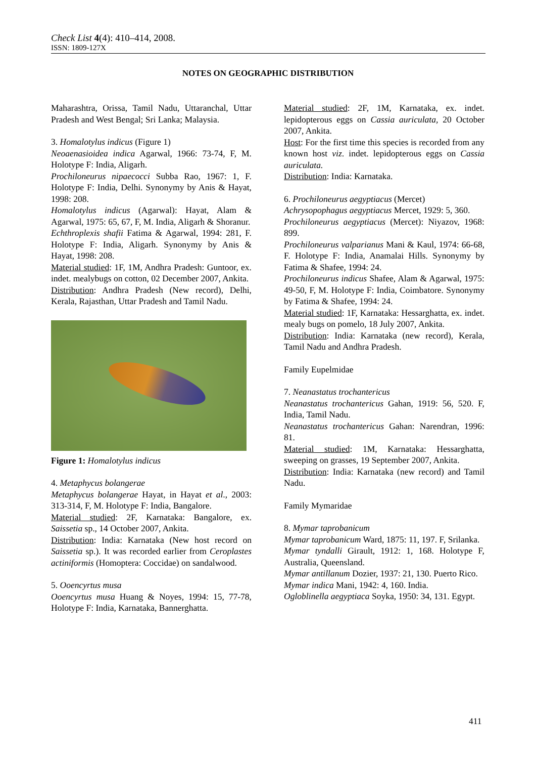Check List 4(4): 410–414, 2008.
ISSN: 1809-127X
NOTES ON GEOGRAPHIC DISTRIBUTION
Maharashtra, Orissa, Tamil Nadu, Uttaranchal, Uttar Pradesh and West Bengal; Sri Lanka; Malaysia.
3. Homalotylus indicus (Figure 1)
Neoaenasioidea indica Agarwal, 1966: 73-74, F, M. Holotype F: India, Aligarh.
Prochiloneurus nipaecocci Subba Rao, 1967: 1, F. Holotype F: India, Delhi. Synonymy by Anis & Hayat, 1998: 208.
Homalotylus indicus (Agarwal): Hayat, Alam & Agarwal, 1975: 65, 67, F, M. India, Aligarh & Shoranur.
Echthroplexis shafii Fatima & Agarwal, 1994: 281, F. Holotype F: India, Aligarh. Synonymy by Anis & Hayat, 1998: 208.
Material studied: 1F, 1M, Andhra Pradesh: Guntoor, ex. indet. mealybugs on cotton, 02 December 2007, Ankita.
Distribution: Andhra Pradesh (New record), Delhi, Kerala, Rajasthan, Uttar Pradesh and Tamil Nadu.
Figure 1: Homalotylus indicus
4. Metaphycus bolangerae
Metaphycus bolangerae Hayat, in Hayat et al., 2003: 313-314, F, M. Holotype F: India, Bangalore.
Material studied: 2F, Karnataka: Bangalore, ex. Saissetia sp., 14 October 2007, Ankita.
Distribution: India: Karnataka (New host record on Saissetia sp.). It was recorded earlier from Ceroplastes actiniformis (Homoptera: Coccidae) on sandalwood.
5. Ooencyrtus musa
Ooencyrtus musa Huang & Noyes, 1994: 15, 77-78, Holotype F: India, Karnataka, Bannerghatta.
Material studied: 2F, 1M, Karnataka, ex. indet. lepidopterous eggs on Cassia auriculata, 20 October 2007, Ankita.
Host: For the first time this species is recorded from any known host viz. indet. lepidopterous eggs on Cassia auriculata.
Distribution: India: Karnataka.
6. Prochiloneurus aegyptiacus (Mercet)
Achrysopophagus aegyptiacus Mercet, 1929: 5, 360.
Prochiloneurus aegyptiacus (Mercet): Niyazov, 1968: 899.
Prochiloneurus valparianus Mani & Kaul, 1974: 66-68, F. Holotype F: India, Anamalai Hills. Synonymy by Fatima & Shafee, 1994: 24.
Prochiloneurus indicus Shafee, Alam & Agarwal, 1975: 49-50, F, M. Holotype F: India, Coimbatore. Synonymy by Fatima & Shafee, 1994: 24.
Material studied: 1F, Karnataka: Hessarghatta, ex. indet. mealy bugs on pomelo, 18 July 2007, Ankita.
Distribution: India: Karnataka (new record), Kerala, Tamil Nadu and Andhra Pradesh.
Family Eupelmidae
7. Neanastatus trochantericus
Neanastatus trochantericus Gahan, 1919: 56, 520. F, India, Tamil Nadu.
Neanastatus trochantericus Gahan: Narendran, 1996: 81.
Material studied: 1M, Karnataka: Hessarghatta, sweeping on grasses, 19 September 2007, Ankita.
Distribution: India: Karnataka (new record) and Tamil Nadu.
Family Mymaridae
8. Mymar taprobanicum
Mymar taprobanicum Ward, 1875: 11, 197. F, Srilanka.
Mymar tyndalli Girault, 1912: 1, 168. Holotype F, Australia, Queensland.
Mymar antillanum Dozier, 1937: 21, 130. Puerto Rico.
Mymar indica Mani, 1942: 4, 160. India.
Ogloblinella aegyptiaca Soyka, 1950: 34, 131. Egypt.
411